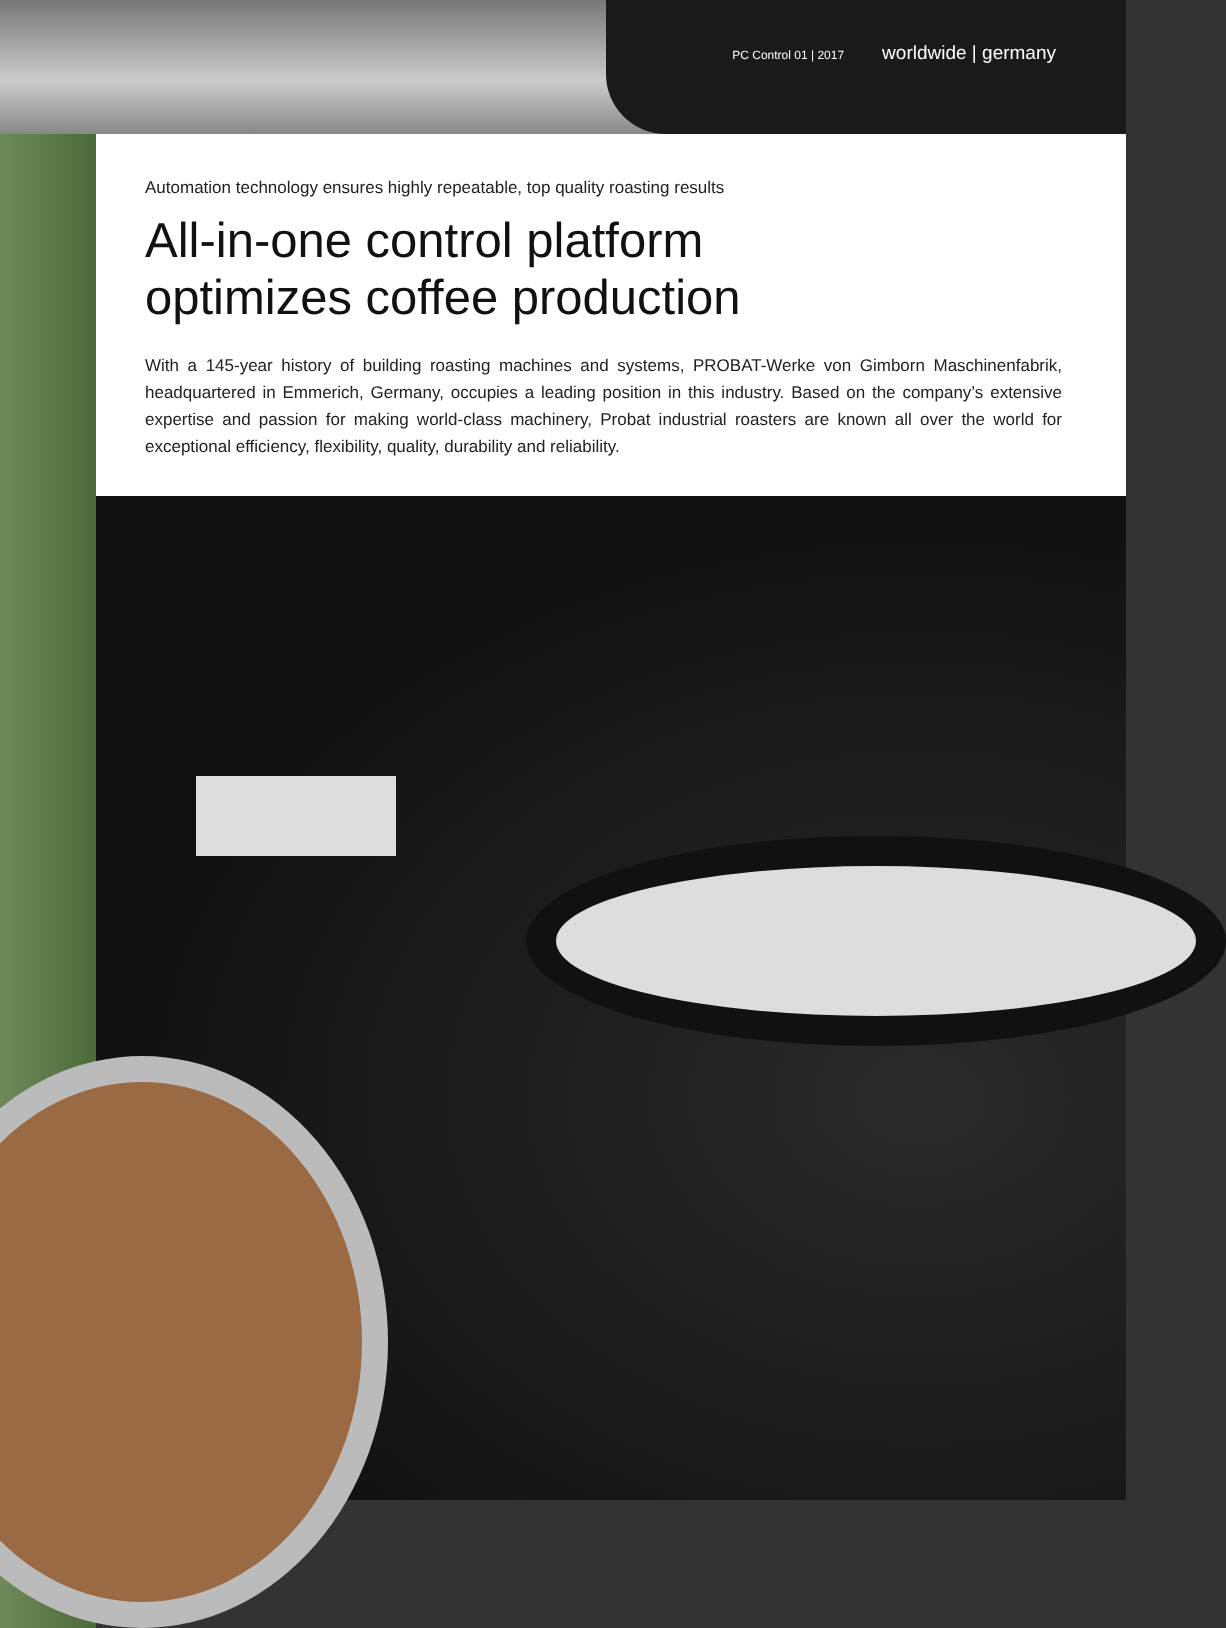PC Control 01 | 2017 worldwide | germany
Automation technology ensures highly repeatable, top quality roasting results
All-in-one control platform
optimizes coffee production
With a 145-year history of building roasting machines and systems, PROBAT-Werke von Gimborn Maschinenfabrik, headquartered in Emmerich, Germany, occupies a leading position in this industry. Based on the company’s extensive expertise and passion for making world-class machinery, Probat industrial roasters are known all over the world for exceptional efficiency, flexibility, quality, durability and reliability.